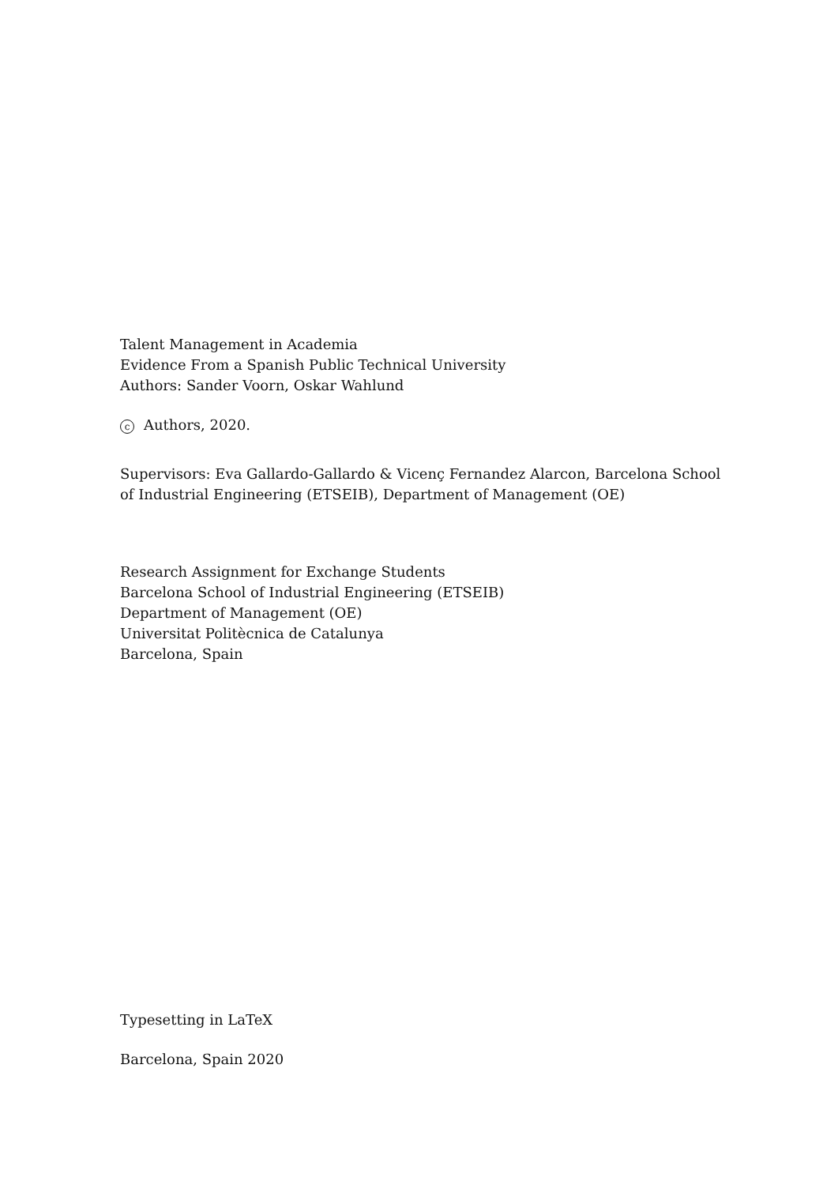Talent Management in Academia
Evidence From a Spanish Public Technical University
Authors: Sander Voorn, Oskar Wahlund
c Authors, 2020.
Supervisors: Eva Gallardo-Gallardo & Vicenç Fernandez Alarcon, Barcelona School of Industrial Engineering (ETSEIB), Department of Management (OE)
Research Assignment for Exchange Students
Barcelona School of Industrial Engineering (ETSEIB)
Department of Management (OE)
Universitat Politècnica de Catalunya
Barcelona, Spain
Typesetting in LaTeX
Barcelona, Spain 2020